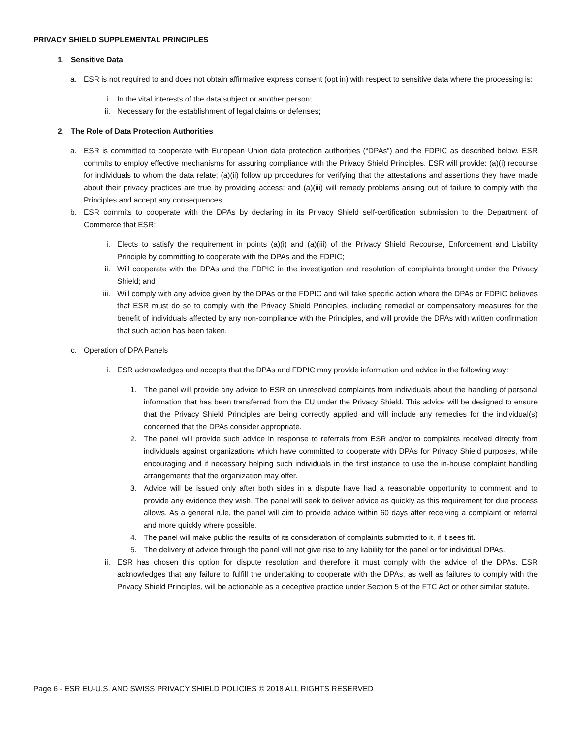PRIVACY SHIELD SUPPLEMENTAL PRINCIPLES
1. Sensitive Data
a. ESR is not required to and does not obtain affirmative express consent (opt in) with respect to sensitive data where the processing is:
i. In the vital interests of the data subject or another person;
ii. Necessary for the establishment of legal claims or defenses;
2. The Role of Data Protection Authorities
a. ESR is committed to cooperate with European Union data protection authorities (“DPAs”) and the FDPIC as described below. ESR commits to employ effective mechanisms for assuring compliance with the Privacy Shield Principles. ESR will provide: (a)(i) recourse for individuals to whom the data relate; (a)(ii) follow up procedures for verifying that the attestations and assertions they have made about their privacy practices are true by providing access; and (a)(iii) will remedy problems arising out of failure to comply with the Principles and accept any consequences.
b. ESR commits to cooperate with the DPAs by declaring in its Privacy Shield self-certification submission to the Department of Commerce that ESR:
i. Elects to satisfy the requirement in points (a)(i) and (a)(iii) of the Privacy Shield Recourse, Enforcement and Liability Principle by committing to cooperate with the DPAs and the FDPIC;
ii. Will cooperate with the DPAs and the FDPIC in the investigation and resolution of complaints brought under the Privacy Shield; and
iii. Will comply with any advice given by the DPAs or the FDPIC and will take specific action where the DPAs or FDPIC believes that ESR must do so to comply with the Privacy Shield Principles, including remedial or compensatory measures for the benefit of individuals affected by any non-compliance with the Principles, and will provide the DPAs with written confirmation that such action has been taken.
c. Operation of DPA Panels
i. ESR acknowledges and accepts that the DPAs and FDPIC may provide information and advice in the following way:
1. The panel will provide any advice to ESR on unresolved complaints from individuals about the handling of personal information that has been transferred from the EU under the Privacy Shield. This advice will be designed to ensure that the Privacy Shield Principles are being correctly applied and will include any remedies for the individual(s) concerned that the DPAs consider appropriate.
2. The panel will provide such advice in response to referrals from ESR and/or to complaints received directly from individuals against organizations which have committed to cooperate with DPAs for Privacy Shield purposes, while encouraging and if necessary helping such individuals in the first instance to use the in-house complaint handling arrangements that the organization may offer.
3. Advice will be issued only after both sides in a dispute have had a reasonable opportunity to comment and to provide any evidence they wish. The panel will seek to deliver advice as quickly as this requirement for due process allows. As a general rule, the panel will aim to provide advice within 60 days after receiving a complaint or referral and more quickly where possible.
4. The panel will make public the results of its consideration of complaints submitted to it, if it sees fit.
5. The delivery of advice through the panel will not give rise to any liability for the panel or for individual DPAs.
ii. ESR has chosen this option for dispute resolution and therefore it must comply with the advice of the DPAs. ESR acknowledges that any failure to fulfill the undertaking to cooperate with the DPAs, as well as failures to comply with the Privacy Shield Principles, will be actionable as a deceptive practice under Section 5 of the FTC Act or other similar statute.
Page 6 - ESR EU-U.S. AND SWISS PRIVACY SHIELD POLICIES © 2018 ALL RIGHTS RESERVED